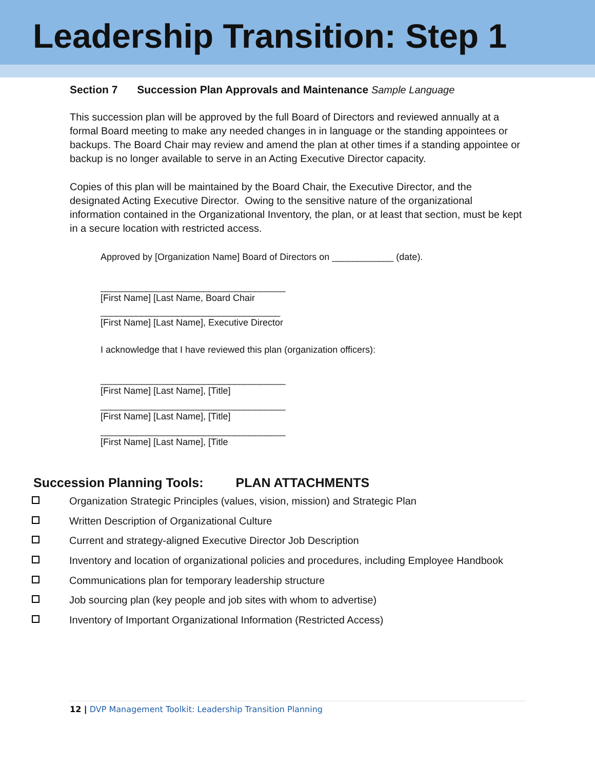Leadership Transition: Step 1
Section 7 Succession Plan Approvals and Maintenance Sample Language
This succession plan will be approved by the full Board of Directors and reviewed annually at a formal Board meeting to make any needed changes in in language or the standing appointees or backups. The Board Chair may review and amend the plan at other times if a standing appointee or backup is no longer available to serve in an Acting Executive Director capacity.
Copies of this plan will be maintained by the Board Chair, the Executive Director, and the designated Acting Executive Director. Owing to the sensitive nature of the organizational information contained in the Organizational Inventory, the plan, or at least that section, must be kept in a secure location with restricted access.
Approved by [Organization Name] Board of Directors on ____________ (date).
____________________________________
[First Name] [Last Name, Board Chair
___________________________________
[First Name] [Last Name], Executive Director
I acknowledge that I have reviewed this plan (organization officers):
____________________________________
[First Name] [Last Name], [Title]
____________________________________
[First Name] [Last Name], [Title]
____________________________________
[First Name] [Last Name], [Title
Succession Planning Tools: PLAN ATTACHMENTS
Organization Strategic Principles (values, vision, mission) and Strategic Plan
Written Description of Organizational Culture
Current and strategy-aligned Executive Director Job Description
Inventory and location of organizational policies and procedures, including Employee Handbook
Communications plan for temporary leadership structure
Job sourcing plan (key people and job sites with whom to advertise)
Inventory of Important Organizational Information (Restricted Access)
12 | DVP Management Toolkit: Leadership Transition Planning